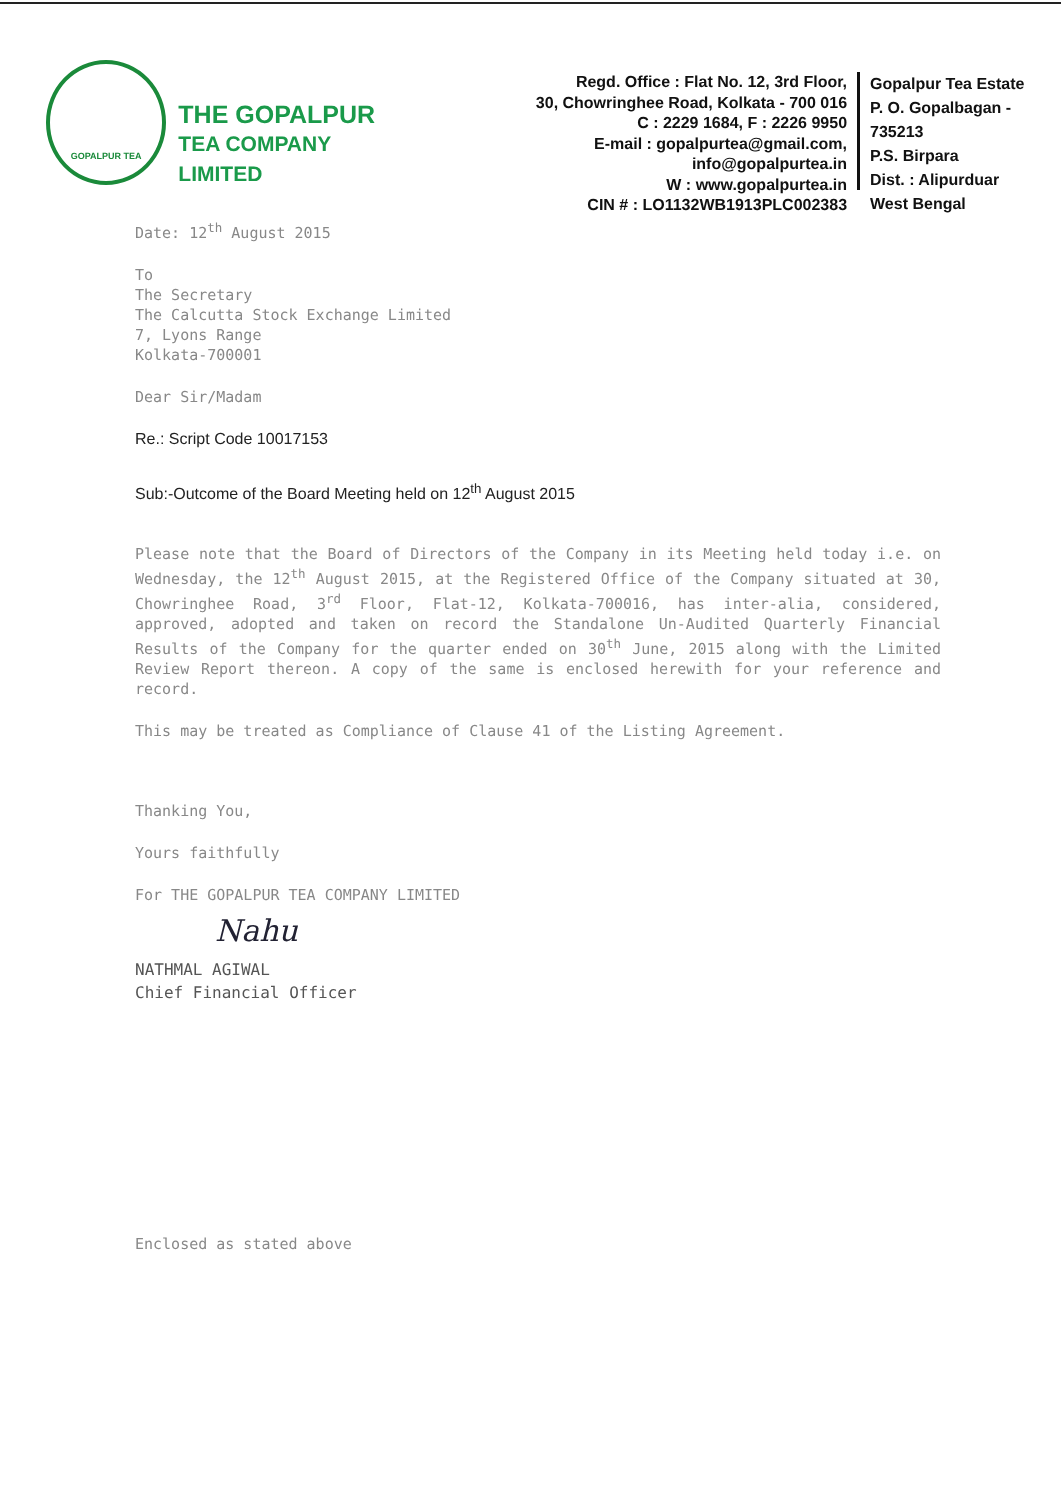GOPALPUR TEA
THE GOPALPUR
TEA COMPANY LIMITED
Regd. Office : Flat No. 12, 3rd Floor,
30, Chowringhee Road, Kolkata - 700 016
C : 2229 1684, F : 2226 9950
E-mail : gopalpurtea@gmail.com, info@gopalpurtea.in
W : www.gopalpurtea.in
CIN # : LO1132WB1913PLC002383
Gopalpur Tea Estate
P. O. Gopalbagan - 735213
P.S. Birpara
Dist. : Alipurduar
West Bengal
Date: 12<sup>th</sup> August 2015
To
The Secretary
The Calcutta Stock Exchange Limited
7, Lyons Range
Kolkata-700001
Dear Sir/Madam
Re.: Script Code 10017153
Sub:-Outcome of the Board Meeting held on 12<sup>th</sup> August 2015
Please note that the Board of Directors of the Company in its Meeting held today i.e. on Wednesday, the 12<sup>th</sup> August 2015, at the Registered Office of the Company situated at 30, Chowringhee Road, 3<sup>rd</sup> Floor, Flat-12, Kolkata-700016, has inter-alia, considered, approved, adopted and taken on record the Standalone Un-Audited Quarterly Financial Results of the Company for the quarter ended on 30<sup>th</sup> June, 2015 along with the Limited Review Report thereon. A copy of the same is enclosed herewith for your reference and record.
This may be treated as Compliance of Clause 41 of the Listing Agreement.
Thanking You,
Yours faithfully
For THE GOPALPUR TEA COMPANY LIMITED
Nahu
NATHMAL AGIWAL
Chief Financial Officer
Enclosed as stated above